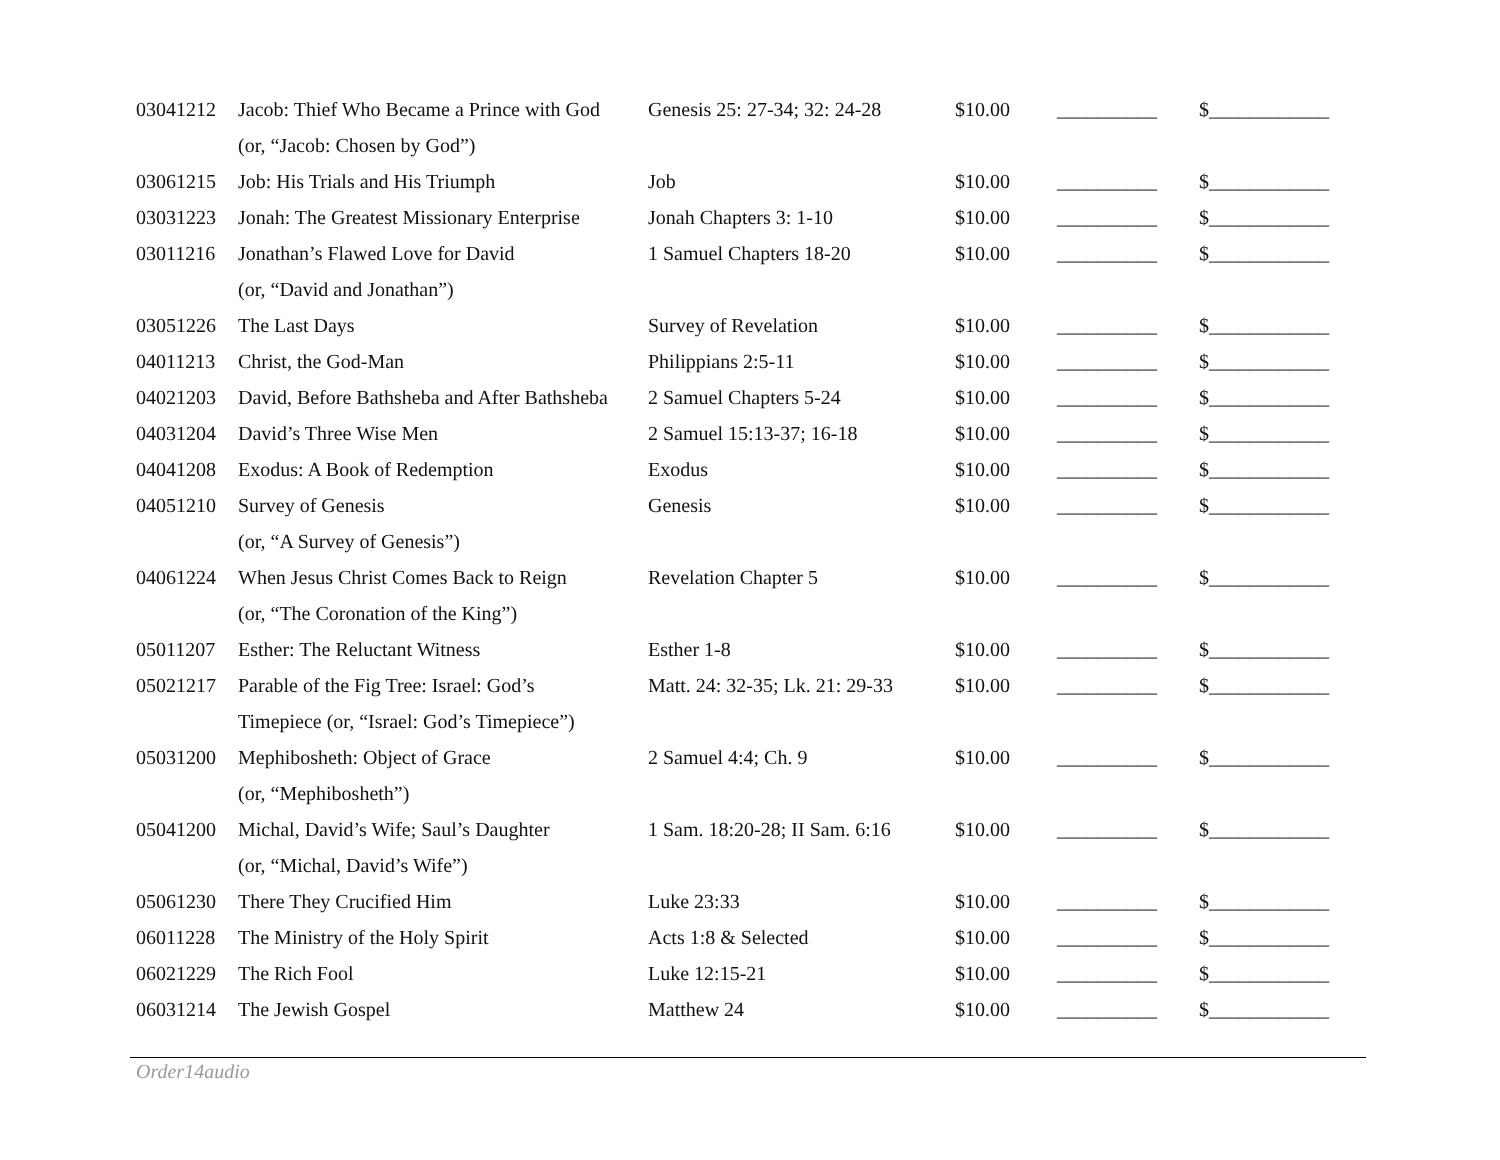| 03041212 | Jacob: Thief Who Became a Prince with God | Genesis 25: 27-34; 32: 24-28 | $10.00 | __________ | $____________ |
| | (or, “Jacob: Chosen by God”) | | | | |
| 03061215 | Job: His Trials and His Triumph | Job | $10.00 | __________ | $____________ |
| 03031223 | Jonah: The Greatest Missionary Enterprise | Jonah Chapters 3: 1-10 | $10.00 | __________ | $____________ |
| 03011216 | Jonathan’s Flawed Love for David | 1 Samuel Chapters 18-20 | $10.00 | __________ | $____________ |
| | (or, “David and Jonathan”) | | | | |
| 03051226 | The Last Days | Survey of Revelation | $10.00 | __________ | $____________ |
| 04011213 | Christ, the God-Man | Philippians 2:5-11 | $10.00 | __________ | $____________ |
| 04021203 | David, Before Bathsheba and After Bathsheba | 2 Samuel Chapters 5-24 | $10.00 | __________ | $____________ |
| 04031204 | David’s Three Wise Men | 2 Samuel 15:13-37; 16-18 | $10.00 | __________ | $____________ |
| 04041208 | Exodus: A Book of Redemption | Exodus | $10.00 | __________ | $____________ |
| 04051210 | Survey of Genesis | Genesis | $10.00 | __________ | $____________ |
| | (or, “A Survey of Genesis”) | | | | |
| 04061224 | When Jesus Christ Comes Back to Reign | Revelation Chapter 5 | $10.00 | __________ | $____________ |
| | (or, “The Coronation of the King”) | | | | |
| 05011207 | Esther: The Reluctant Witness | Esther 1-8 | $10.00 | __________ | $____________ |
| 05021217 | Parable of the Fig Tree: Israel: God’s | Matt. 24: 32-35; Lk. 21: 29-33 | $10.00 | __________ | $____________ |
| | Timepiece (or, “Israel: God’s Timepiece”) | | | | |
| 05031200 | Mephibosheth: Object of Grace | 2 Samuel 4:4; Ch. 9 | $10.00 | __________ | $____________ |
| | (or, “Mephibosheth”) | | | | |
| 05041200 | Michal, David’s Wife; Saul’s Daughter | 1 Sam. 18:20-28; II Sam. 6:16 | $10.00 | __________ | $____________ |
| | (or, “Michal, David’s Wife”) | | | | |
| 05061230 | There They Crucified Him | Luke 23:33 | $10.00 | __________ | $____________ |
| 06011228 | The Ministry of the Holy Spirit | Acts 1:8 & Selected | $10.00 | __________ | $____________ |
| 06021229 | The Rich Fool | Luke 12:15-21 | $10.00 | __________ | $____________ |
| 06031214 | The Jewish Gospel | Matthew 24 | $10.00 | __________ | $____________ |
Order14audio